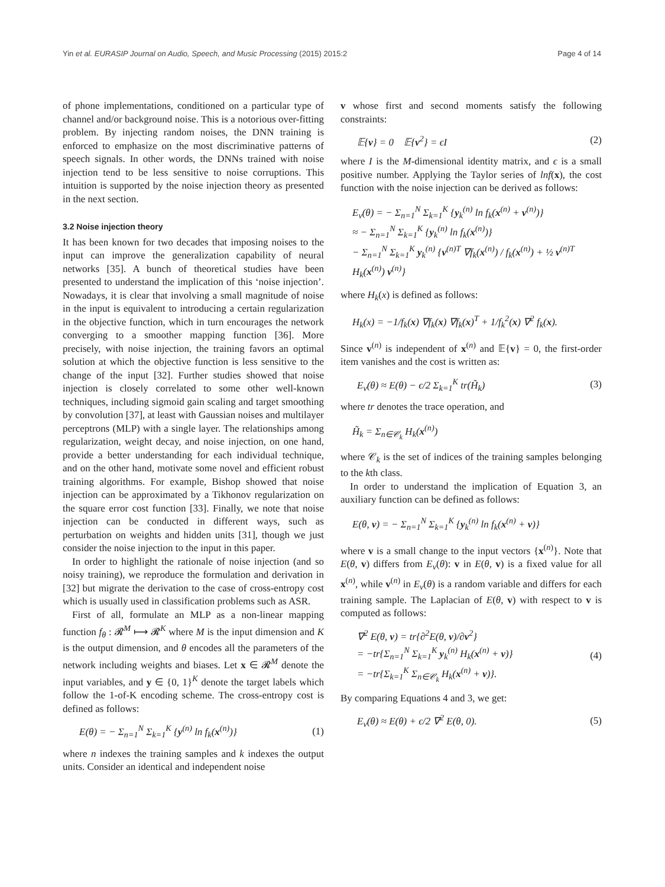Yin et al. EURASIP Journal on Audio, Speech, and Music Processing (2015) 2015:2 Page 4 of 14
of phone implementations, conditioned on a particular type of channel and/or background noise. This is a notorious over-fitting problem. By injecting random noises, the DNN training is enforced to emphasize on the most discriminative patterns of speech signals. In other words, the DNNs trained with noise injection tend to be less sensitive to noise corruptions. This intuition is supported by the noise injection theory as presented in the next section.
3.2 Noise injection theory
It has been known for two decades that imposing noises to the input can improve the generalization capability of neural networks [35]. A bunch of theoretical studies have been presented to understand the implication of this ‘noise injection’. Nowadays, it is clear that involving a small magnitude of noise in the input is equivalent to introducing a certain regularization in the objective function, which in turn encourages the network converging to a smoother mapping function [36]. More precisely, with noise injection, the training favors an optimal solution at which the objective function is less sensitive to the change of the input [32]. Further studies showed that noise injection is closely correlated to some other well-known techniques, including sigmoid gain scaling and target smoothing by convolution [37], at least with Gaussian noises and multilayer perceptrons (MLP) with a single layer. The relationships among regularization, weight decay, and noise injection, on one hand, provide a better understanding for each individual technique, and on the other hand, motivate some novel and efficient robust training algorithms. For example, Bishop showed that noise injection can be approximated by a Tikhonov regularization on the square error cost function [33]. Finally, we note that noise injection can be conducted in different ways, such as perturbation on weights and hidden units [31], though we just consider the noise injection to the input in this paper.
In order to highlight the rationale of noise injection (and so noisy training), we reproduce the formulation and derivation in [32] but migrate the derivation to the case of cross-entropy cost which is usually used in classification problems such as ASR.
First of all, formulate an MLP as a non-linear mapping function f<sub>θ</sub> : 𝓡<sup>M</sup> ⟼ 𝓡<sup>K</sup> where M is the input dimension and K is the output dimension, and θ encodes all the parameters of the network including weights and biases. Let x ∈ 𝓡<sup>M</sup> denote the input variables, and y ∈ {0, 1}<sup>K</sup> denote the target labels which follow the 1-of-K encoding scheme. The cross-entropy cost is defined as follows:
E(θ) = − Σ<sub>n=1</sub><sup>N</sup> Σ<sub>k=1</sub><sup>K</sup> {y<sup>(n)</sup> ln f<sub>k</sub>(x<sup>(n)</sup>)} (1)
where n indexes the training samples and k indexes the output units. Consider an identical and independent noise
v whose first and second moments satisfy the following constraints:
𝔼{v} = 0 𝔼{v<sup>2</sup>} = ϵI (2)
where I is the M-dimensional identity matrix, and ϵ is a small positive number. Applying the Taylor series of lnf(x), the cost function with the noise injection can be derived as follows:
E<sub>v</sub>(θ) = − Σ<sub>n=1</sub><sup>N</sup> Σ<sub>k=1</sub><sup>K</sup> {y<sub>k</sub><sup>(n)</sup> ln f<sub>k</sub>(x<sup>(n)</sup> + v<sup>(n)</sup>)}
≈ − Σ<sub>n=1</sub><sup>N</sup> Σ<sub>k=1</sub><sup>K</sup> {y<sub>k</sub><sup>(n)</sup> ln f<sub>k</sub>(x<sup>(n)</sup>)}
− Σ<sub>n=1</sub><sup>N</sup> Σ<sub>k=1</sub><sup>K</sup> y<sub>k</sub><sup>(n)</sup> {v<sup>(n)T</sup> ∇f<sub>k</sub>(x<sup>(n)</sup>) / f<sub>k</sub>(x<sup>(n)</sup>) + ½ v<sup>(n)T</sup> H<sub>k</sub>(x<sup>(n)</sup>) v<sup>(n)</sup>}
where H<sub>k</sub>(x) is defined as follows:
H<sub>k</sub>(x) = −1/f<sub>k</sub>(x) ∇f<sub>k</sub>(x) ∇f<sub>k</sub>(x)<sup>T</sup> + 1/f<sub>k</sub><sup>2</sup>(x) ∇<sup>2</sup> f<sub>k</sub>(x).
Since v<sup>(n)</sup> is independent of x<sup>(n)</sup> and 𝔼{v} = 0, the first-order item vanishes and the cost is written as:
E<sub>v</sub>(θ) ≈ E(θ) − ϵ/2 Σ<sub>k=1</sub><sup>K</sup> tr(H̃<sub>k</sub>) (3)
where tr denotes the trace operation, and
H̃<sub>k</sub> = Σ<sub>n∈𝒞<sub>k</sub></sub> H<sub>k</sub>(x<sup>(n)</sup>)
where 𝒞<sub>k</sub> is the set of indices of the training samples belonging to the kth class.
In order to understand the implication of Equation 3, an auxiliary function can be defined as follows:
E(θ, v) = − Σ<sub>n=1</sub><sup>N</sup> Σ<sub>k=1</sub><sup>K</sup> {y<sub>k</sub><sup>(n)</sup> ln f<sub>k</sub>(x<sup>(n)</sup> + v)}
where v is a small change to the input vectors {x<sup>(n)</sup>}. Note that E(θ, v) differs from E<sub>v</sub>(θ): v in E(θ, v) is a fixed value for all x<sup>(n)</sup>, while v<sup>(n)</sup> in E<sub>v</sub>(θ) is a random variable and differs for each training sample. The Laplacian of E(θ, v) with respect to v is computed as follows:
∇<sup>2</sup> E(θ, v) = tr{∂<sup>2</sup>E(θ, v)/∂v<sup>2</sup>}
= −tr{Σ<sub>n=1</sub><sup>N</sup> Σ<sub>k=1</sub><sup>K</sup> y<sub>k</sub><sup>(n)</sup> H<sub>k</sub>(x<sup>(n)</sup> + v)}
= −tr{Σ<sub>k=1</sub><sup>K</sup> Σ<sub>n∈𝒞<sub>k</sub></sub> H<sub>k</sub>(x<sup>(n)</sup> + v)}. (4)
By comparing Equations 4 and 3, we get:
E<sub>v</sub>(θ) ≈ E(θ) + ϵ/2 ∇<sup>2</sup> E(θ, 0). (5)